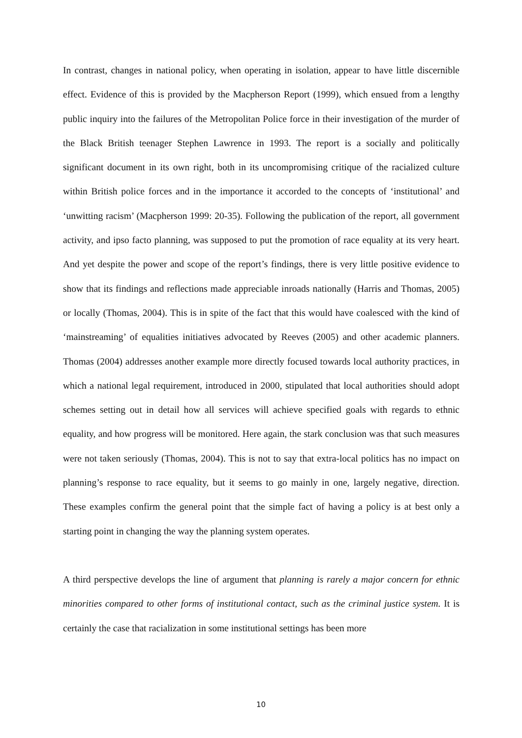In contrast, changes in national policy, when operating in isolation, appear to have little discernible effect. Evidence of this is provided by the Macpherson Report (1999), which ensued from a lengthy public inquiry into the failures of the Metropolitan Police force in their investigation of the murder of the Black British teenager Stephen Lawrence in 1993. The report is a socially and politically significant document in its own right, both in its uncompromising critique of the racialized culture within British police forces and in the importance it accorded to the concepts of ‘institutional’ and ‘unwitting racism’ (Macpherson 1999: 20-35). Following the publication of the report, all government activity, and ipso facto planning, was supposed to put the promotion of race equality at its very heart. And yet despite the power and scope of the report’s findings, there is very little positive evidence to show that its findings and reflections made appreciable inroads nationally (Harris and Thomas, 2005) or locally (Thomas, 2004). This is in spite of the fact that this would have coalesced with the kind of ‘mainstreaming’ of equalities initiatives advocated by Reeves (2005) and other academic planners. Thomas (2004) addresses another example more directly focused towards local authority practices, in which a national legal requirement, introduced in 2000, stipulated that local authorities should adopt schemes setting out in detail how all services will achieve specified goals with regards to ethnic equality, and how progress will be monitored. Here again, the stark conclusion was that such measures were not taken seriously (Thomas, 2004). This is not to say that extra-local politics has no impact on planning’s response to race equality, but it seems to go mainly in one, largely negative, direction. These examples confirm the general point that the simple fact of having a policy is at best only a starting point in changing the way the planning system operates.
A third perspective develops the line of argument that planning is rarely a major concern for ethnic minorities compared to other forms of institutional contact, such as the criminal justice system. It is certainly the case that racialization in some institutional settings has been more
10